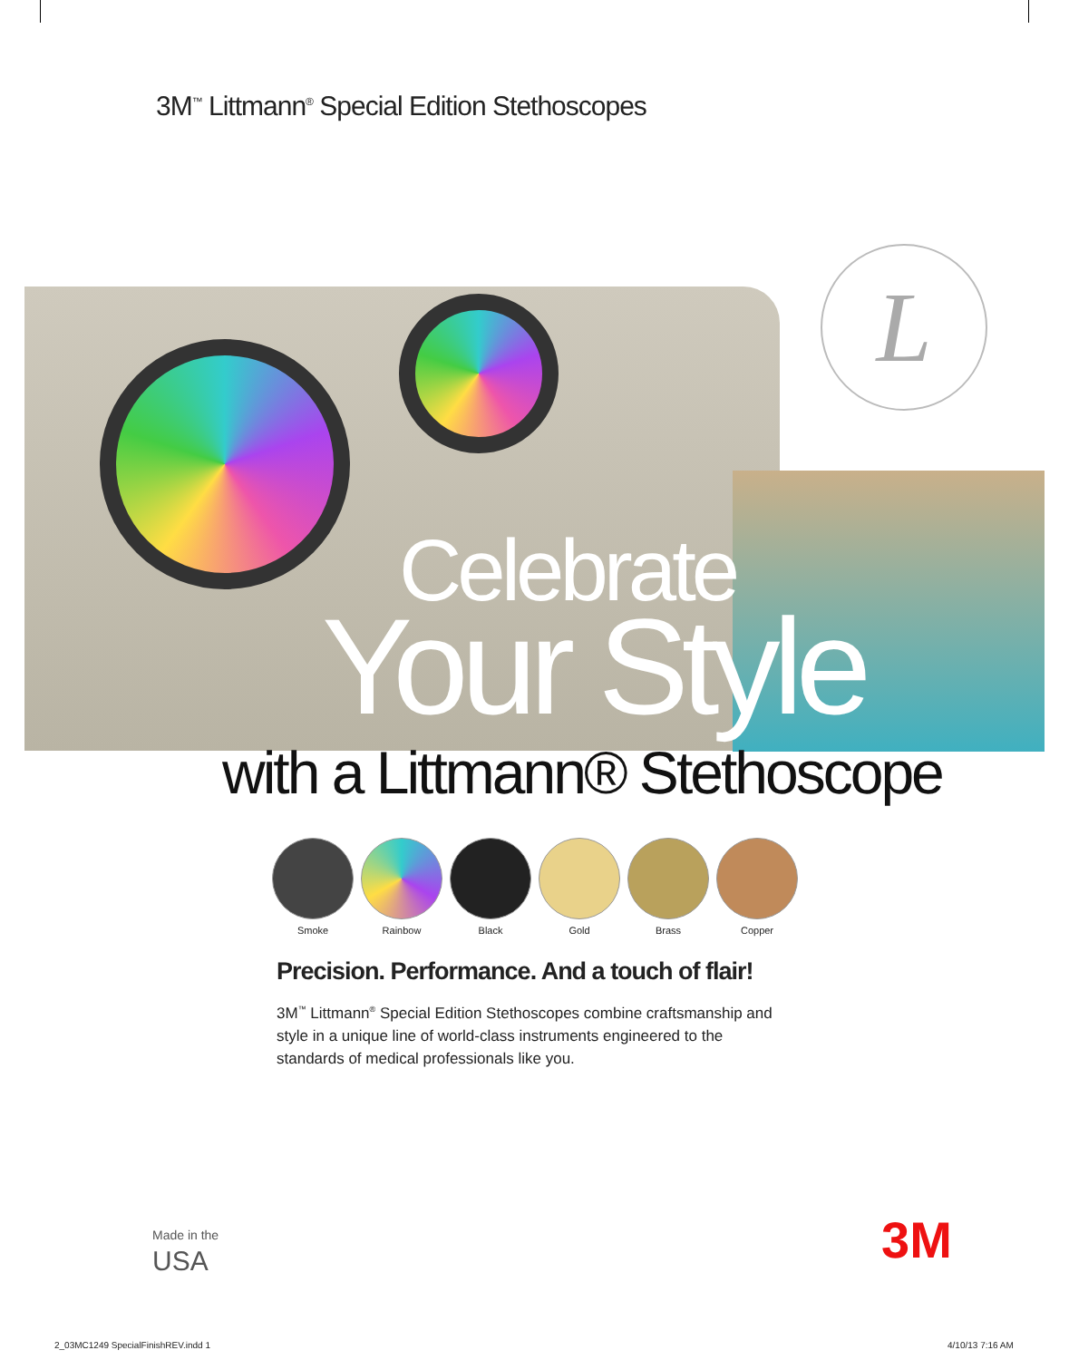3M<sup>™</sup> Littmann<sup>®</sup> Special Edition Stethoscopes
L
Celebrate
Your Style
with a Littmann® Stethoscope
Smoke Rainbow Black Gold Brass Copper
Precision. Performance. And a touch of flair!
3M<sup>™</sup> Littmann<sup>®</sup> Special Edition Stethoscopes combine craftsmanship and style in a unique line of world-class instruments engineered to the standards of medical professionals like you.
Made in the
USA
3M
2_03MC1249 SpecialFinishREV.indd 1
4/10/13 7:16 AM